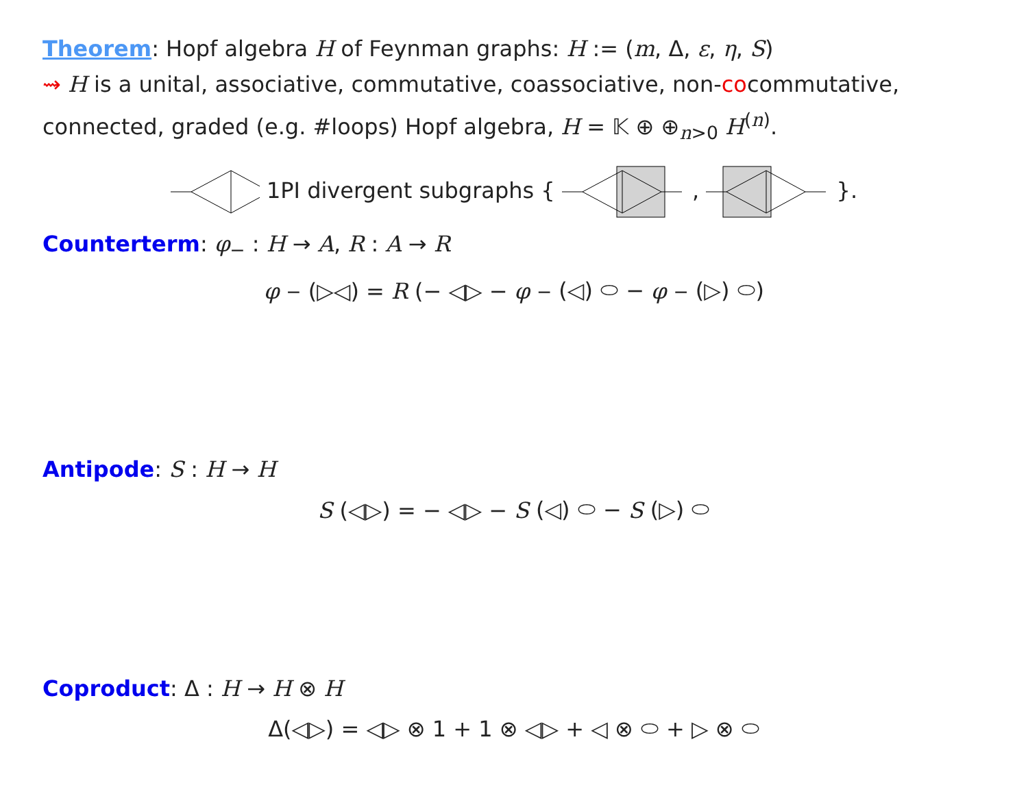Theorem: Hopf algebra H of Feynman graphs: H := (m, Δ, ε, η, S)
⇝ H is a unital, associative, commutative, coassociative, non-cocommutative, connected, graded (e.g. #loops) Hopf algebra, H = 𝕂 ⊕ ⊕<sub>n>0</sub> H<sup>(n)</sup>.
1PI divergent subgraphs { , }.
Counterterm: φ<sub>−</sub> : H → A, R : A → R
φ<sub>−</sub>(▷◁) = R (− ◁▷ − φ<sub>−</sub>(◁) ⬭ − φ<sub>−</sub>(▷) ⬭)
Antipode: S : H → H
S (◁▷) = − ◁▷ − S (◁) ⬭ − S (▷) ⬭
Coproduct: Δ : H → H ⊗ H
Δ(◁▷) = ◁▷ ⊗ 1 + 1 ⊗ ◁▷ + ◁ ⊗ ⬭ + ▷ ⊗ ⬭